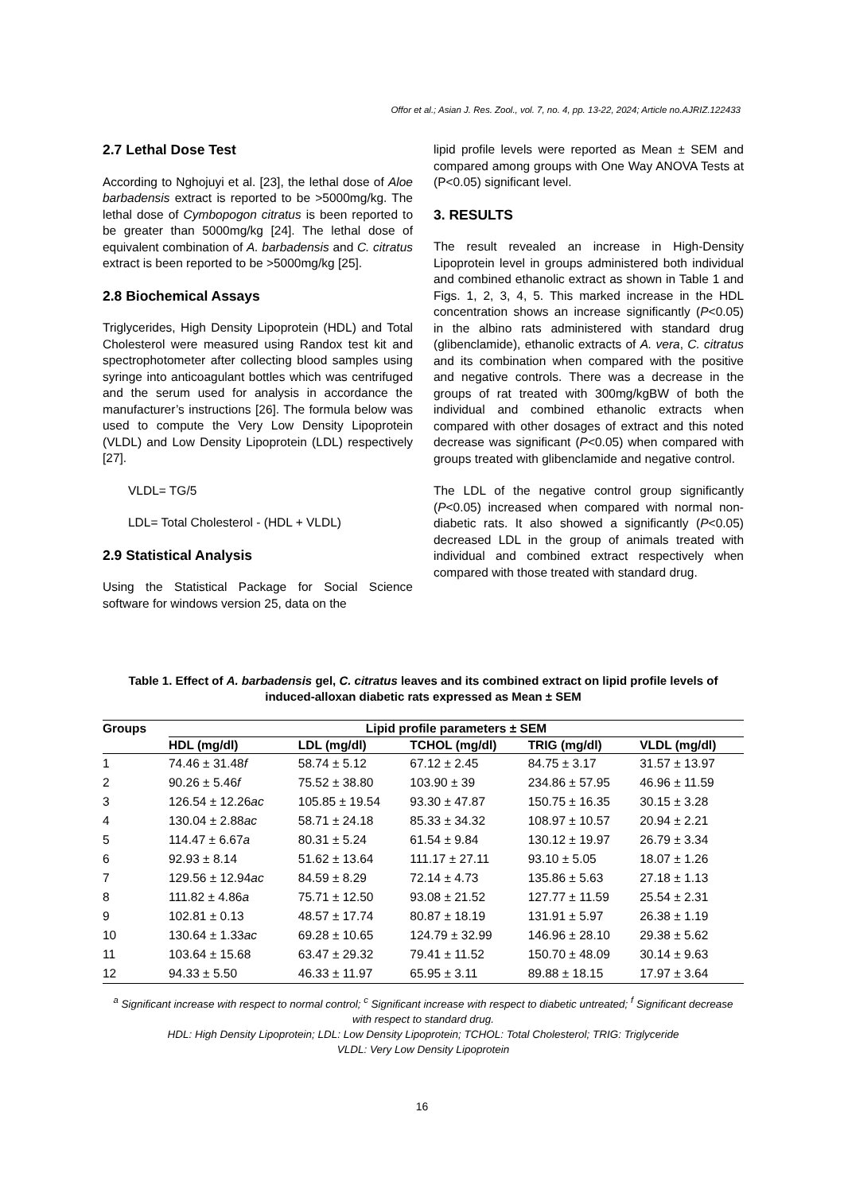Offor et al.; Asian J. Res. Zool., vol. 7, no. 4, pp. 13-22, 2024; Article no.AJRIZ.122433
2.7 Lethal Dose Test
According to Nghojuyi et al. [23], the lethal dose of Aloe barbadensis extract is reported to be >5000mg/kg. The lethal dose of Cymbopogon citratus is been reported to be greater than 5000mg/kg [24]. The lethal dose of equivalent combination of A. barbadensis and C. citratus extract is been reported to be >5000mg/kg [25].
2.8 Biochemical Assays
Triglycerides, High Density Lipoprotein (HDL) and Total Cholesterol were measured using Randox test kit and spectrophotometer after collecting blood samples using syringe into anticoagulant bottles which was centrifuged and the serum used for analysis in accordance the manufacturer’s instructions [26]. The formula below was used to compute the Very Low Density Lipoprotein (VLDL) and Low Density Lipoprotein (LDL) respectively [27].
VLDL= TG/5
LDL= Total Cholesterol - (HDL + VLDL)
2.9 Statistical Analysis
Using the Statistical Package for Social Science software for windows version 25, data on the
lipid profile levels were reported as Mean ± SEM and compared among groups with One Way ANOVA Tests at (P<0.05) significant level.
3. RESULTS
The result revealed an increase in High-Density Lipoprotein level in groups administered both individual and combined ethanolic extract as shown in Table 1 and Figs. 1, 2, 3, 4, 5. This marked increase in the HDL concentration shows an increase significantly (P<0.05) in the albino rats administered with standard drug (glibenclamide), ethanolic extracts of A. vera, C. citratus and its combination when compared with the positive and negative controls. There was a decrease in the groups of rat treated with 300mg/kgBW of both the individual and combined ethanolic extracts when compared with other dosages of extract and this noted decrease was significant (P<0.05) when compared with groups treated with glibenclamide and negative control.
The LDL of the negative control group significantly (P<0.05) increased when compared with normal non-diabetic rats. It also showed a significantly (P<0.05) decreased LDL in the group of animals treated with individual and combined extract respectively when compared with those treated with standard drug.
Table 1. Effect of A. barbadensis gel, C. citratus leaves and its combined extract on lipid profile levels of induced-alloxan diabetic rats expressed as Mean ± SEM
| Groups | Lipid profile parameters ± SEM | | | | |
| --- | --- | --- | --- | --- | --- |
| | HDL (mg/dl) | LDL (mg/dl) | TCHOL (mg/dl) | TRIG (mg/dl) | VLDL (mg/dl) |
| 1 | 74.46 ± 31.48 f | 58.74 ± 5.12 | 67.12 ± 2.45 | 84.75 ± 3.17 | 31.57 ± 13.97 |
| 2 | 90.26 ± 5.46 f | 75.52 ± 38.80 | 103.90 ± 39 | 234.86 ± 57.95 | 46.96 ± 11.59 |
| 3 | 126.54 ± 12.26 ac | 105.85 ± 19.54 | 93.30 ± 47.87 | 150.75 ± 16.35 | 30.15 ± 3.28 |
| 4 | 130.04 ± 2.88 ac | 58.71 ± 24.18 | 85.33 ± 34.32 | 108.97 ± 10.57 | 20.94 ± 2.21 |
| 5 | 114.47 ± 6.67 a | 80.31 ± 5.24 | 61.54 ± 9.84 | 130.12 ± 19.97 | 26.79 ± 3.34 |
| 6 | 92.93 ± 8.14 | 51.62 ± 13.64 | 111.17 ± 27.11 | 93.10 ± 5.05 | 18.07 ± 1.26 |
| 7 | 129.56 ± 12.94 ac | 84.59 ± 8.29 | 72.14 ± 4.73 | 135.86 ± 5.63 | 27.18 ± 1.13 |
| 8 | 111.82 ± 4.86 a | 75.71 ± 12.50 | 93.08 ± 21.52 | 127.77 ± 11.59 | 25.54 ± 2.31 |
| 9 | 102.81 ± 0.13 | 48.57 ± 17.74 | 80.87 ± 18.19 | 131.91 ± 5.97 | 26.38 ± 1.19 |
| 10 | 130.64 ± 1.33 ac | 69.28 ± 10.65 | 124.79 ± 32.99 | 146.96 ± 28.10 | 29.38 ± 5.62 |
| 11 | 103.64 ± 15.68 | 63.47 ± 29.32 | 79.41 ± 11.52 | 150.70 ± 48.09 | 30.14 ± 9.63 |
| 12 | 94.33 ± 5.50 | 46.33 ± 11.97 | 65.95 ± 3.11 | 89.88 ± 18.15 | 17.97 ± 3.64 |
<sup>a</sup> Significant increase with respect to normal control; <sup>c</sup> Significant increase with respect to diabetic untreated; <sup>f</sup> Significant decrease with respect to standard drug.
HDL: High Density Lipoprotein; LDL: Low Density Lipoprotein; TCHOL: Total Cholesterol; TRIG: Triglyceride
VLDL: Very Low Density Lipoprotein
16